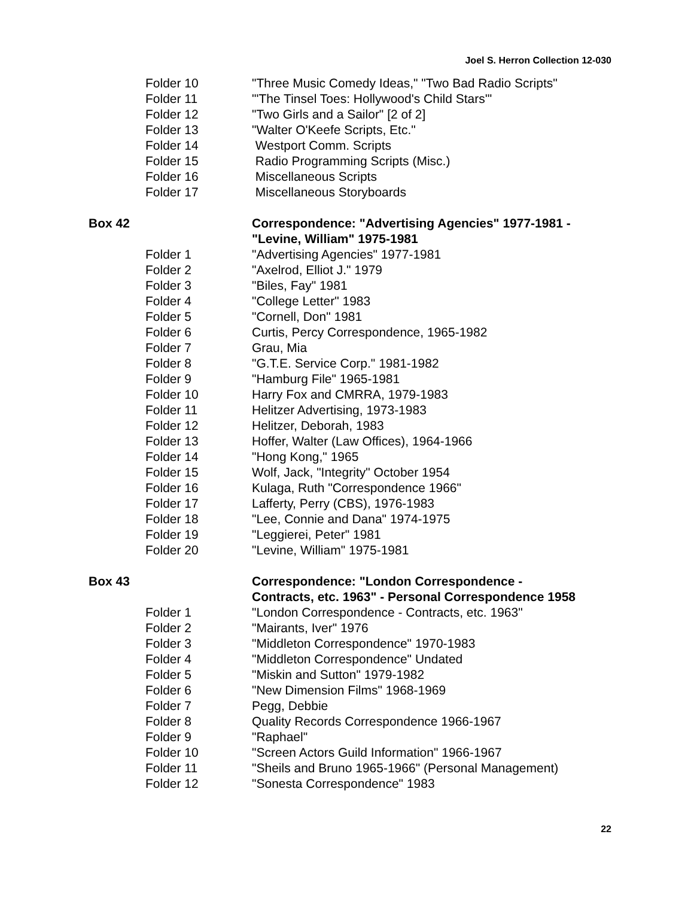Joel S. Herron Collection 12-030
Folder 10 "Three Music Comedy Ideas," "Two Bad Radio Scripts"
Folder 11 "'The Tinsel Toes: Hollywood's Child Stars'"
Folder 12 "Two Girls and a Sailor" [2 of 2]
Folder 13 "Walter O'Keefe Scripts, Etc."
Folder 14 Westport Comm. Scripts
Folder 15 Radio Programming Scripts (Misc.)
Folder 16 Miscellaneous Scripts
Folder 17 Miscellaneous Storyboards
Box 42 Correspondence: "Advertising Agencies" 1977-1981 -
"Levine, William" 1975-1981
Folder 1 "Advertising Agencies" 1977-1981
Folder 2 "Axelrod, Elliot J." 1979
Folder 3 "Biles, Fay" 1981
Folder 4 "College Letter" 1983
Folder 5 "Cornell, Don" 1981
Folder 6 Curtis, Percy Correspondence, 1965-1982
Folder 7 Grau, Mia
Folder 8 "G.T.E. Service Corp." 1981-1982
Folder 9 "Hamburg File" 1965-1981
Folder 10 Harry Fox and CMRRA, 1979-1983
Folder 11 Helitzer Advertising, 1973-1983
Folder 12 Helitzer, Deborah, 1983
Folder 13 Hoffer, Walter (Law Offices), 1964-1966
Folder 14 "Hong Kong," 1965
Folder 15 Wolf, Jack, "Integrity" October 1954
Folder 16 Kulaga, Ruth "Correspondence 1966"
Folder 17 Lafferty, Perry (CBS), 1976-1983
Folder 18 "Lee, Connie and Dana" 1974-1975
Folder 19 "Leggierei, Peter" 1981
Folder 20 "Levine, William" 1975-1981
Box 43 Correspondence: "London Correspondence -
Contracts, etc. 1963" - Personal Correspondence 1958
Folder 1 "London Correspondence - Contracts, etc. 1963"
Folder 2 "Mairants, Iver" 1976
Folder 3 "Middleton Correspondence" 1970-1983
Folder 4 "Middleton Correspondence" Undated
Folder 5 "Miskin and Sutton" 1979-1982
Folder 6 "New Dimension Films" 1968-1969
Folder 7 Pegg, Debbie
Folder 8 Quality Records Correspondence 1966-1967
Folder 9 "Raphael"
Folder 10 "Screen Actors Guild Information" 1966-1967
Folder 11 "Sheils and Bruno 1965-1966" (Personal Management)
Folder 12 "Sonesta Correspondence" 1983
22